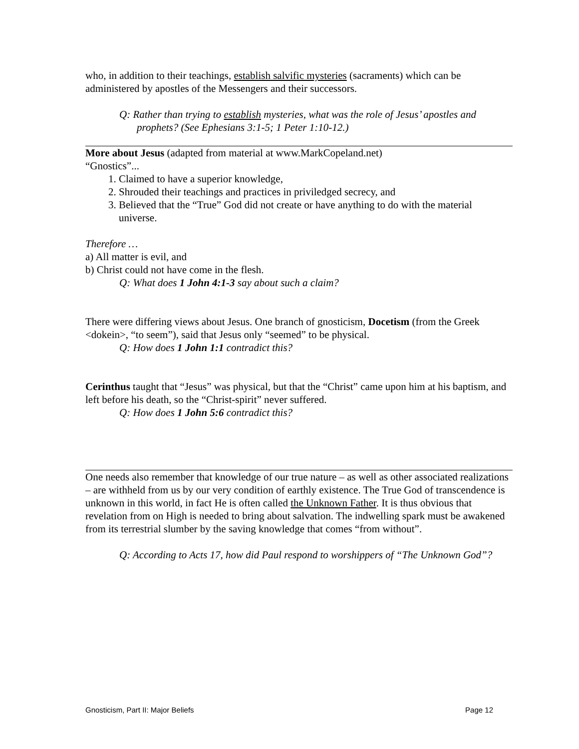who, in addition to their teachings, establish salvific mysteries (sacraments) which can be administered by apostles of the Messengers and their successors.
Q: Rather than trying to establish mysteries, what was the role of Jesus’ apostles and prophets? (See Ephesians 3:1-5; 1 Peter 1:10-12.)
More about Jesus (adapted from material at www.MarkCopeland.net)
“Gnostics”...
1. Claimed to have a superior knowledge,
2. Shrouded their teachings and practices in priviledged secrecy, and
3. Believed that the “True” God did not create or have anything to do with the material universe.
Therefore …
a) All matter is evil, and
b) Christ could not have come in the flesh.
Q: What does 1 John 4:1-3 say about such a claim?
There were differing views about Jesus. One branch of gnosticism, Docetism (from the Greek <dokein>, “to seem”), said that Jesus only “seemed” to be physical.
Q: How does 1 John 1:1 contradict this?
Cerinthus taught that “Jesus” was physical, but that the “Christ” came upon him at his baptism, and left before his death, so the “Christ-spirit” never suffered.
Q: How does 1 John 5:6 contradict this?
One needs also remember that knowledge of our true nature – as well as other associated realizations – are withheld from us by our very condition of earthly existence. The True God of transcendence is unknown in this world, in fact He is often called the Unknown Father. It is thus obvious that revelation from on High is needed to bring about salvation. The indwelling spark must be awakened from its terrestrial slumber by the saving knowledge that comes “from without”.
Q: According to Acts 17, how did Paul respond to worshippers of “The Unknown God”?
Gnosticism, Part II: Major Beliefs Page 12